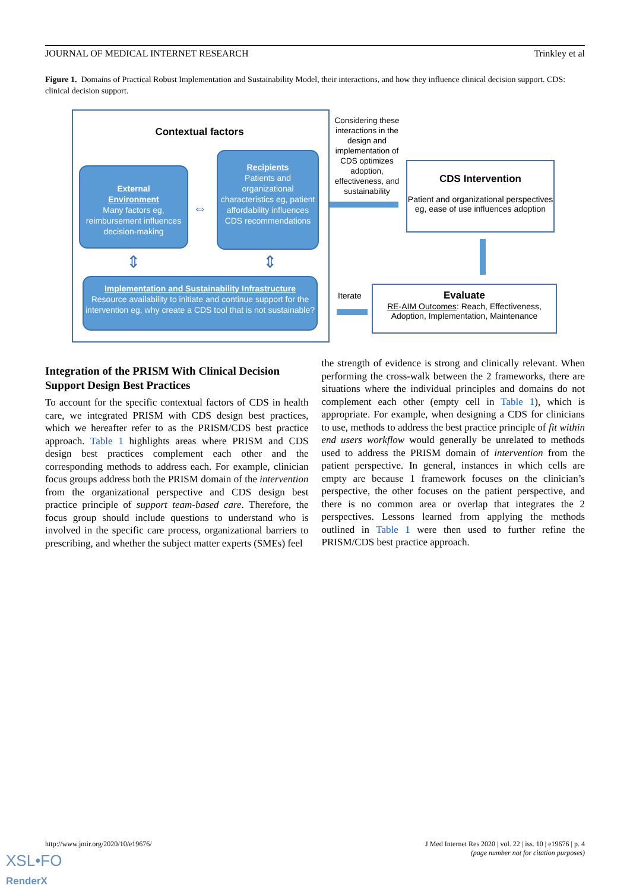JOURNAL OF MEDICAL INTERNET RESEARCH Trinkley et al
Figure 1. Domains of Practical Robust Implementation and Sustainability Model, their interactions, and how they influence clinical decision support. CDS: clinical decision support.
Contextual factors
External
Environment
Many factors eg, reimbursement influences decision-making
⇔
Recipients
Patients and organizational characteristics eg, patient affordability influences CDS recommendations
⇕ ⇕
Implementation and Sustainability Infrastructure
Resource availability to initiate and continue support for the intervention eg, why create a CDS tool that is not sustainable?
Considering these interactions in the design and implementation of CDS optimizes adoption, effectiveness, and sustainability
CDS Intervention
Patient and organizational perspectives eg, ease of use influences adoption
Iterate
Evaluate
RE-AIM Outcomes: Reach, Effectiveness, Adoption, Implementation, Maintenance
Integration of the PRISM With Clinical Decision Support Design Best Practices
To account for the specific contextual factors of CDS in health care, we integrated PRISM with CDS design best practices, which we hereafter refer to as the PRISM/CDS best practice approach. Table 1 highlights areas where PRISM and CDS design best practices complement each other and the corresponding methods to address each. For example, clinician focus groups address both the PRISM domain of the intervention from the organizational perspective and CDS design best practice principle of support team-based care. Therefore, the focus group should include questions to understand who is involved in the specific care process, organizational barriers to prescribing, and whether the subject matter experts (SMEs) feel
the strength of evidence is strong and clinically relevant. When performing the cross-walk between the 2 frameworks, there are situations where the individual principles and domains do not complement each other (empty cell in Table 1), which is appropriate. For example, when designing a CDS for clinicians to use, methods to address the best practice principle of fit within end users workflow would generally be unrelated to methods used to address the PRISM domain of intervention from the patient perspective. In general, instances in which cells are empty are because 1 framework focuses on the clinician’s perspective, the other focuses on the patient perspective, and there is no common area or overlap that integrates the 2 perspectives. Lessons learned from applying the methods outlined in Table 1 were then used to further refine the PRISM/CDS best practice approach.
http://www.jmir.org/2020/10/e19676/
J Med Internet Res 2020 | vol. 22 | iss. 10 | e19676 | p. 4
(page number not for citation purposes)
XSL•FO
RenderX